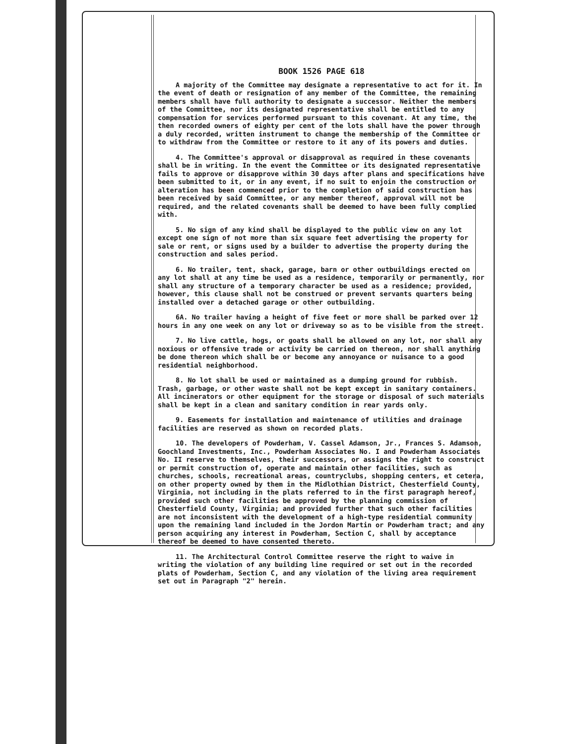BOOK 1526 PAGE 618
A majority of the Committee may designate a representative to act for it. In the event of death or resignation of any member of the Committee, the remaining members shall have full authority to designate a successor. Neither the members of the Committee, nor its designated representative shall be entitled to any compensation for services performed pursuant to this covenant. At any time, the then recorded owners of eighty per cent of the lots shall have the power through a duly recorded, written instrument to change the membership of the Committee or to withdraw from the Committee or restore to it any of its powers and duties.
4. The Committee's approval or disapproval as required in these covenants shall be in writing. In the event the Committee or its designated representative fails to approve or disapprove within 30 days after plans and specifications have been submitted to it, or in any event, if no suit to enjoin the construction or alteration has been commenced prior to the completion of said construction has been received by said Committee, or any member thereof, approval will not be required, and the related covenants shall be deemed to have been fully complied with.
5. No sign of any kind shall be displayed to the public view on any lot except one sign of not more than six square feet advertising the property for sale or rent, or signs used by a builder to advertise the property during the construction and sales period.
6. No trailer, tent, shack, garage, barn or other outbuildings erected on any lot shall at any time be used as a residence, temporarily or permanently, nor shall any structure of a temporary character be used as a residence; provided, however, this clause shall not be construed or prevent servants quarters being installed over a detached garage or other outbuilding.
6A. No trailer having a height of five feet or more shall be parked over 12 hours in any one week on any lot or driveway so as to be visible from the street.
7. No live cattle, hogs, or goats shall be allowed on any lot, nor shall any noxious or offensive trade or activity be carried on thereon, nor shall anything be done thereon which shall be or become any annoyance or nuisance to a good residential neighborhood.
8. No lot shall be used or maintained as a dumping ground for rubbish. Trash, garbage, or other waste shall not be kept except in sanitary containers. All incinerators or other equipment for the storage or disposal of such materials shall be kept in a clean and sanitary condition in rear yards only.
9. Easements for installation and maintenance of utilities and drainage facilities are reserved as shown on recorded plats.
10. The developers of Powderham, V. Cassel Adamson, Jr., Frances S. Adamson, Goochland Investments, Inc., Powderham Associates No. I and Powderham Associates No. II reserve to themselves, their successors, or assigns the right to construct or permit construction of, operate and maintain other facilities, such as churches, schools, recreational areas, countryclubs, shopping centers, et cetera, on other property owned by them in the Midlothian District, Chesterfield County, Virginia, not including in the plats referred to in the first paragraph hereof, provided such other facilities be approved by the planning commission of Chesterfield County, Virginia; and provided further that such other facilities are not inconsistent with the development of a high-type residential community upon the remaining land included in the Jordon Martin or Powderham tract; and any person acquiring any interest in Powderham, Section C, shall by acceptance thereof be deemed to have consented thereto.
11. The Architectural Control Committee reserve the right to waive in writing the violation of any building line required or set out in the recorded plats of Powderham, Section C, and any violation of the living area requirement set out in Paragraph "2" herein.